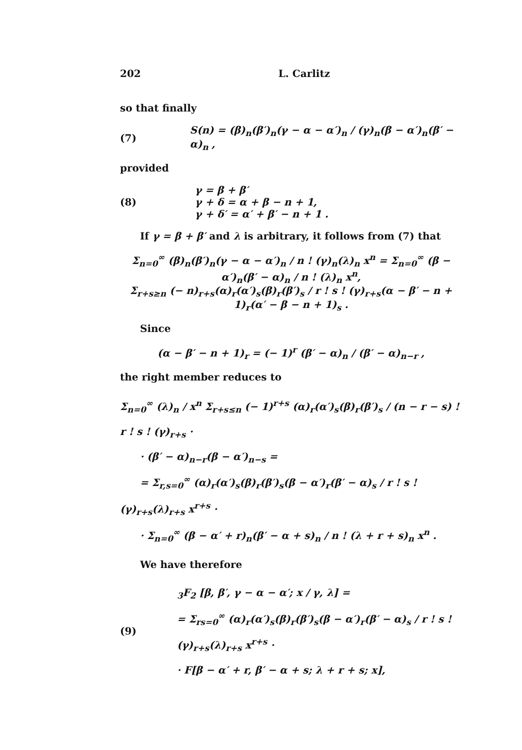202 L. Carlitz
so that finally
(7) S(n) = (β)<sub>n</sub>(β′)<sub>n</sub>(γ − α − α′)<sub>n</sub> / (γ)<sub>n</sub>(β − α′)<sub>n</sub>(β′ − α)<sub>n</sub> ,
provided
(8) γ = β + β′
γ + δ = α + β − n + 1,
γ + δ′ = α′ + β′ − n + 1 .
If γ = β + β′ and λ is arbitrary, it follows from (7) that
Σ<sub>n=0</sub><sup>∞</sup> (β)<sub>n</sub>(β′)<sub>n</sub>(γ − α − α′)<sub>n</sub> / n ! (γ)<sub>n</sub>(λ)<sub>n</sub> x<sup>n</sup> = Σ<sub>n=0</sub><sup>∞</sup> (β − α′)<sub>n</sub>(β′ − α)<sub>n</sub> / n ! (λ)<sub>n</sub> x<sup>n</sup>,
Σ<sub>r+s≥n</sub> (− n)<sub>r+s</sub>(α)<sub>r</sub>(α′)<sub>s</sub>(β)<sub>r</sub>(β′)<sub>s</sub> / r ! s ! (γ)<sub>r+s</sub>(α − β′ − n + 1)<sub>r</sub>(α′ − β − n + 1)<sub>s</sub> .
Since
(α − β′ − n + 1)<sub>r</sub> = (− 1)<sup>r</sup> (β′ − α)<sub>n</sub> / (β′ − α)<sub>n−r</sub> ,
the right member reduces to
Σ<sub>n=0</sub><sup>∞</sup> (λ)<sub>n</sub> / x<sup>n</sup> Σ<sub>r+s≤n</sub> (− 1)<sup>r+s</sup> (α)<sub>r</sub>(α′)<sub>s</sub>(β)<sub>r</sub>(β′)<sub>s</sub> / (n − r − s) ! r ! s ! (γ)<sub>r+s</sub> ·
· (β′ − α)<sub>n−r</sub>(β − α′)<sub>n−s</sub> =
= Σ<sub>r,s=0</sub><sup>∞</sup> (α)<sub>r</sub>(α′)<sub>s</sub>(β)<sub>r</sub>(β′)<sub>s</sub>(β − α′)<sub>r</sub>(β′ − α)<sub>s</sub> / r ! s ! (γ)<sub>r+s</sub>(λ)<sub>r+s</sub> x<sup>r+s</sup> ·
· Σ<sub>n=0</sub><sup>∞</sup> (β − α′ + r)<sub>n</sub>(β′ − α + s)<sub>n</sub> / n ! (λ + r + s)<sub>n</sub> x<sup>n</sup> .
We have therefore
(9) <sub>3</sub>F<sub>2</sub> [β, β′, γ − α − α′; x / γ, λ] =
= Σ<sub>rs=0</sub><sup>∞</sup> (α)<sub>r</sub>(α′)<sub>s</sub>(β)<sub>r</sub>(β′)<sub>s</sub>(β − α′)<sub>r</sub>(β′ − α)<sub>s</sub> / r ! s ! (γ)<sub>r+s</sub>(λ)<sub>r+s</sub> x<sup>r+s</sup> ·
· F[β − α′ + r, β′ − α + s; λ + r + s; x],